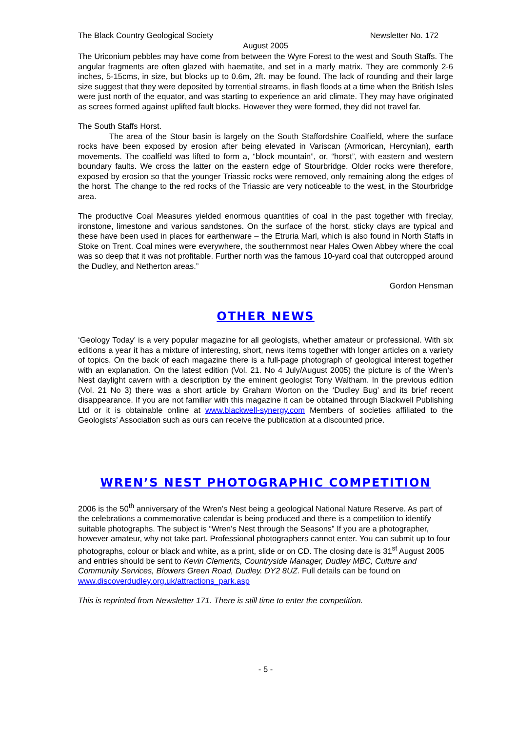The Black Country Geological Society Newsletter No. 172
August 2005
The Uriconium pebbles may have come from between the Wyre Forest to the west and South Staffs. The angular fragments are often glazed with haematite, and set in a marly matrix. They are commonly 2-6 inches, 5-15cms, in size, but blocks up to 0.6m, 2ft. may be found. The lack of rounding and their large size suggest that they were deposited by torrential streams, in flash floods at a time when the British Isles were just north of the equator, and was starting to experience an arid climate. They may have originated as screes formed against uplifted fault blocks. However they were formed, they did not travel far.
The South Staffs Horst.
The area of the Stour basin is largely on the South Staffordshire Coalfield, where the surface rocks have been exposed by erosion after being elevated in Variscan (Armorican, Hercynian), earth movements. The coalfield was lifted to form a, “block mountain”, or, “horst”, with eastern and western boundary faults. We cross the latter on the eastern edge of Stourbridge. Older rocks were therefore, exposed by erosion so that the younger Triassic rocks were removed, only remaining along the edges of the horst. The change to the red rocks of the Triassic are very noticeable to the west, in the Stourbridge area.
The productive Coal Measures yielded enormous quantities of coal in the past together with fireclay, ironstone, limestone and various sandstones. On the surface of the horst, sticky clays are typical and these have been used in places for earthenware – the Etruria Marl, which is also found in North Staffs in Stoke on Trent. Coal mines were everywhere, the southernmost near Hales Owen Abbey where the coal was so deep that it was not profitable. Further north was the famous 10-yard coal that outcropped around the Dudley, and Netherton areas.”
Gordon Hensman
OTHER NEWS
‘Geology Today’ is a very popular magazine for all geologists, whether amateur or professional. With six editions a year it has a mixture of interesting, short, news items together with longer articles on a variety of topics. On the back of each magazine there is a full-page photograph of geological interest together with an explanation. On the latest edition (Vol. 21. No 4 July/August 2005) the picture is of the Wren’s Nest daylight cavern with a description by the eminent geologist Tony Waltham. In the previous edition (Vol. 21 No 3) there was a short article by Graham Worton on the ‘Dudley Bug’ and its brief recent disappearance. If you are not familiar with this magazine it can be obtained through Blackwell Publishing Ltd or it is obtainable online at www.blackwell-synergy.com Members of societies affiliated to the Geologists’ Association such as ours can receive the publication at a discounted price.
WREN’S NEST PHOTOGRAPHIC COMPETITION
2006 is the 50<sup>th</sup> anniversary of the Wren’s Nest being a geological National Nature Reserve. As part of the celebrations a commemorative calendar is being produced and there is a competition to identify suitable photographs. The subject is “Wren’s Nest through the Seasons” If you are a photographer, however amateur, why not take part. Professional photographers cannot enter. You can submit up to four photographs, colour or black and white, as a print, slide or on CD. The closing date is 31<sup>st</sup> August 2005 and entries should be sent to Kevin Clements, Countryside Manager, Dudley MBC, Culture and Community Services, Blowers Green Road, Dudley. DY2 8UZ. Full details can be found on www.discoverdudley.org.uk/attractions_park.asp
This is reprinted from Newsletter 171. There is still time to enter the competition.
- 5 -